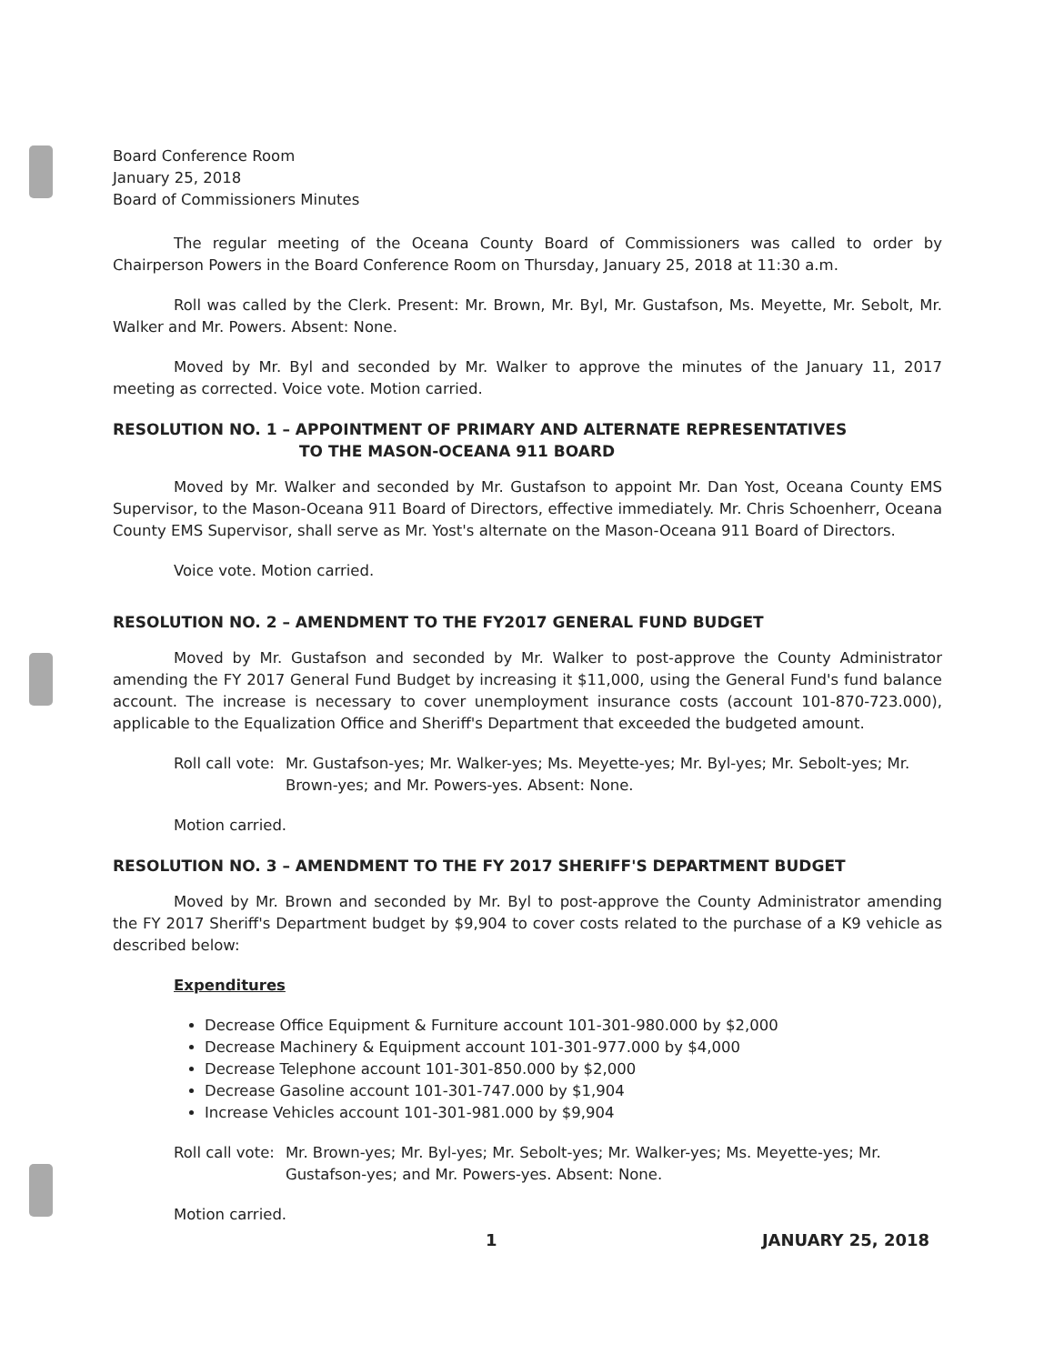Board Conference Room
January 25, 2018
Board of Commissioners Minutes
The regular meeting of the Oceana County Board of Commissioners was called to order by Chairperson Powers in the Board Conference Room on Thursday, January 25, 2018 at 11:30 a.m.
Roll was called by the Clerk. Present: Mr. Brown, Mr. Byl, Mr. Gustafson, Ms. Meyette, Mr. Sebolt, Mr. Walker and Mr. Powers. Absent: None.
Moved by Mr. Byl and seconded by Mr. Walker to approve the minutes of the January 11, 2017 meeting as corrected. Voice vote. Motion carried.
RESOLUTION NO. 1 – APPOINTMENT OF PRIMARY AND ALTERNATE REPRESENTATIVES
TO THE MASON-OCEANA 911 BOARD
Moved by Mr. Walker and seconded by Mr. Gustafson to appoint Mr. Dan Yost, Oceana County EMS Supervisor, to the Mason-Oceana 911 Board of Directors, effective immediately. Mr. Chris Schoenherr, Oceana County EMS Supervisor, shall serve as Mr. Yost's alternate on the Mason-Oceana 911 Board of Directors.
Voice vote. Motion carried.
RESOLUTION NO. 2 – AMENDMENT TO THE FY2017 GENERAL FUND BUDGET
Moved by Mr. Gustafson and seconded by Mr. Walker to post-approve the County Administrator amending the FY 2017 General Fund Budget by increasing it $11,000, using the General Fund's fund balance account. The increase is necessary to cover unemployment insurance costs (account 101-870-723.000), applicable to the Equalization Office and Sheriff's Department that exceeded the budgeted amount.
Roll call vote: Mr. Gustafson-yes; Mr. Walker-yes; Ms. Meyette-yes; Mr. Byl-yes; Mr. Sebolt-yes; Mr. Brown-yes; and Mr. Powers-yes. Absent: None.
Motion carried.
RESOLUTION NO. 3 – AMENDMENT TO THE FY 2017 SHERIFF'S DEPARTMENT BUDGET
Moved by Mr. Brown and seconded by Mr. Byl to post-approve the County Administrator amending the FY 2017 Sheriff's Department budget by $9,904 to cover costs related to the purchase of a K9 vehicle as described below:
Expenditures
Decrease Office Equipment & Furniture account 101-301-980.000 by $2,000
Decrease Machinery & Equipment account 101-301-977.000 by $4,000
Decrease Telephone account 101-301-850.000 by $2,000
Decrease Gasoline account 101-301-747.000 by $1,904
Increase Vehicles account 101-301-981.000 by $9,904
Roll call vote: Mr. Brown-yes; Mr. Byl-yes; Mr. Sebolt-yes; Mr. Walker-yes; Ms. Meyette-yes; Mr. Gustafson-yes; and Mr. Powers-yes. Absent: None.
Motion carried.
1 JANUARY 25, 2018